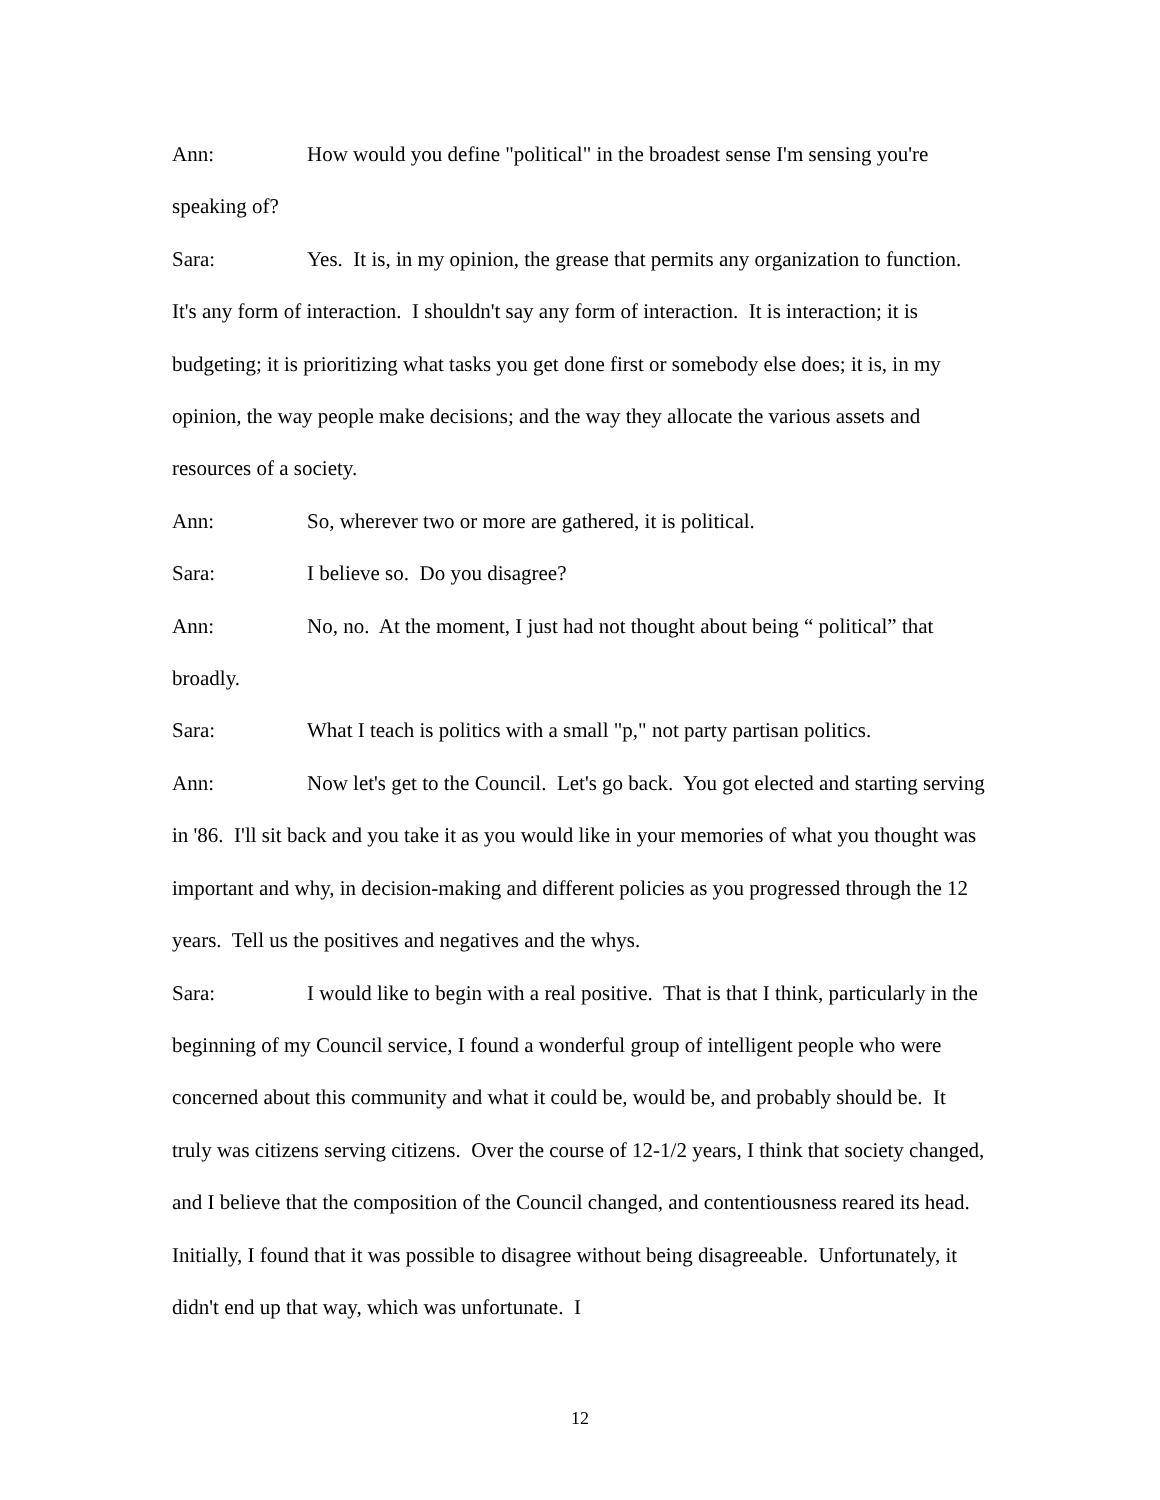Ann: How would you define "political" in the broadest sense I'm sensing you're speaking of?
Sara: Yes. It is, in my opinion, the grease that permits any organization to function. It's any form of interaction. I shouldn't say any form of interaction. It is interaction; it is budgeting; it is prioritizing what tasks you get done first or somebody else does; it is, in my opinion, the way people make decisions; and the way they allocate the various assets and resources of a society.
Ann: So, wherever two or more are gathered, it is political.
Sara: I believe so. Do you disagree?
Ann: No, no. At the moment, I just had not thought about being “ political” that broadly.
Sara: What I teach is politics with a small "p," not party partisan politics.
Ann: Now let's get to the Council. Let's go back. You got elected and starting serving in '86. I'll sit back and you take it as you would like in your memories of what you thought was important and why, in decision-making and different policies as you progressed through the 12 years. Tell us the positives and negatives and the whys.
Sara: I would like to begin with a real positive. That is that I think, particularly in the beginning of my Council service, I found a wonderful group of intelligent people who were concerned about this community and what it could be, would be, and probably should be. It truly was citizens serving citizens. Over the course of 12-1/2 years, I think that society changed, and I believe that the composition of the Council changed, and contentiousness reared its head. Initially, I found that it was possible to disagree without being disagreeable. Unfortunately, it didn't end up that way, which was unfortunate. I
12